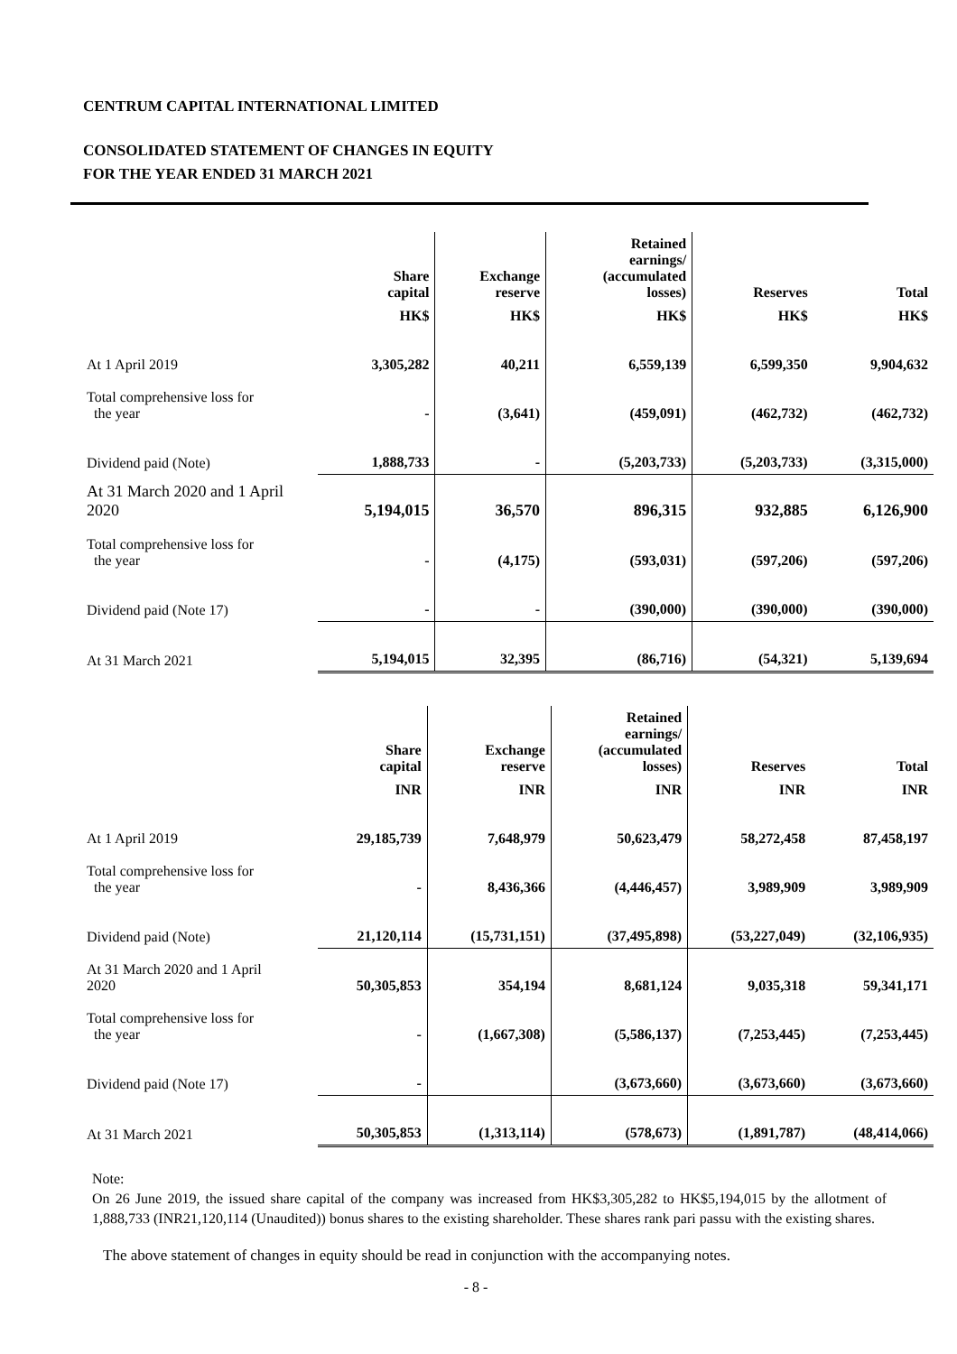CENTRUM CAPITAL INTERNATIONAL LIMITED
CONSOLIDATED STATEMENT OF CHANGES IN EQUITY
FOR THE YEAR ENDED 31 MARCH 2021
| | Share capital | Exchange reserve | Retained earnings/ (accumulated losses) | Reserves | Total |
| --- | --- | --- | --- | --- | --- |
| | HK$ | HK$ | HK$ | HK$ | HK$ |
| At 1 April 2019 | 3,305,282 | 40,211 | 6,559,139 | 6,599,350 | 9,904,632 |
| Total comprehensive loss for the year | - | (3,641) | (459,091) | (462,732) | (462,732) |
| Dividend paid (Note) | 1,888,733 | - | (5,203,733) | (5,203,733) | (3,315,000) |
| At 31 March 2020 and 1 April 2020 | 5,194,015 | 36,570 | 896,315 | 932,885 | 6,126,900 |
| Total comprehensive loss for the year | - | (4,175) | (593,031) | (597,206) | (597,206) |
| Dividend paid (Note 17) | - | - | (390,000) | (390,000) | (390,000) |
| At 31 March 2021 | 5,194,015 | 32,395 | (86,716) | (54,321) | 5,139,694 |
| | Share capital | Exchange reserve | Retained earnings/ (accumulated losses) | Reserves | Total |
| --- | --- | --- | --- | --- | --- |
| | INR | INR | INR | INR | INR |
| At 1 April 2019 | 29,185,739 | 7,648,979 | 50,623,479 | 58,272,458 | 87,458,197 |
| Total comprehensive loss for the year | - | 8,436,366 | (4,446,457) | 3,989,909 | 3,989,909 |
| Dividend paid (Note) | 21,120,114 | (15,731,151) | (37,495,898) | (53,227,049) | (32,106,935) |
| At 31 March 2020 and 1 April 2020 | 50,305,853 | 354,194 | 8,681,124 | 9,035,318 | 59,341,171 |
| Total comprehensive loss for the year | - | (1,667,308) | (5,586,137) | (7,253,445) | (7,253,445) |
| Dividend paid (Note 17) | - | | (3,673,660) | (3,673,660) | (3,673,660) |
| At 31 March 2021 | 50,305,853 | (1,313,114) | (578,673) | (1,891,787) | (48,414,066) |
Note:
On 26 June 2019, the issued share capital of the company was increased from HK$3,305,282 to HK$5,194,015 by the allotment of 1,888,733 (INR21,120,114 (Unaudited)) bonus shares to the existing shareholder. These shares rank pari passu with the existing shares.
The above statement of changes in equity should be read in conjunction with the accompanying notes.
- 8 -